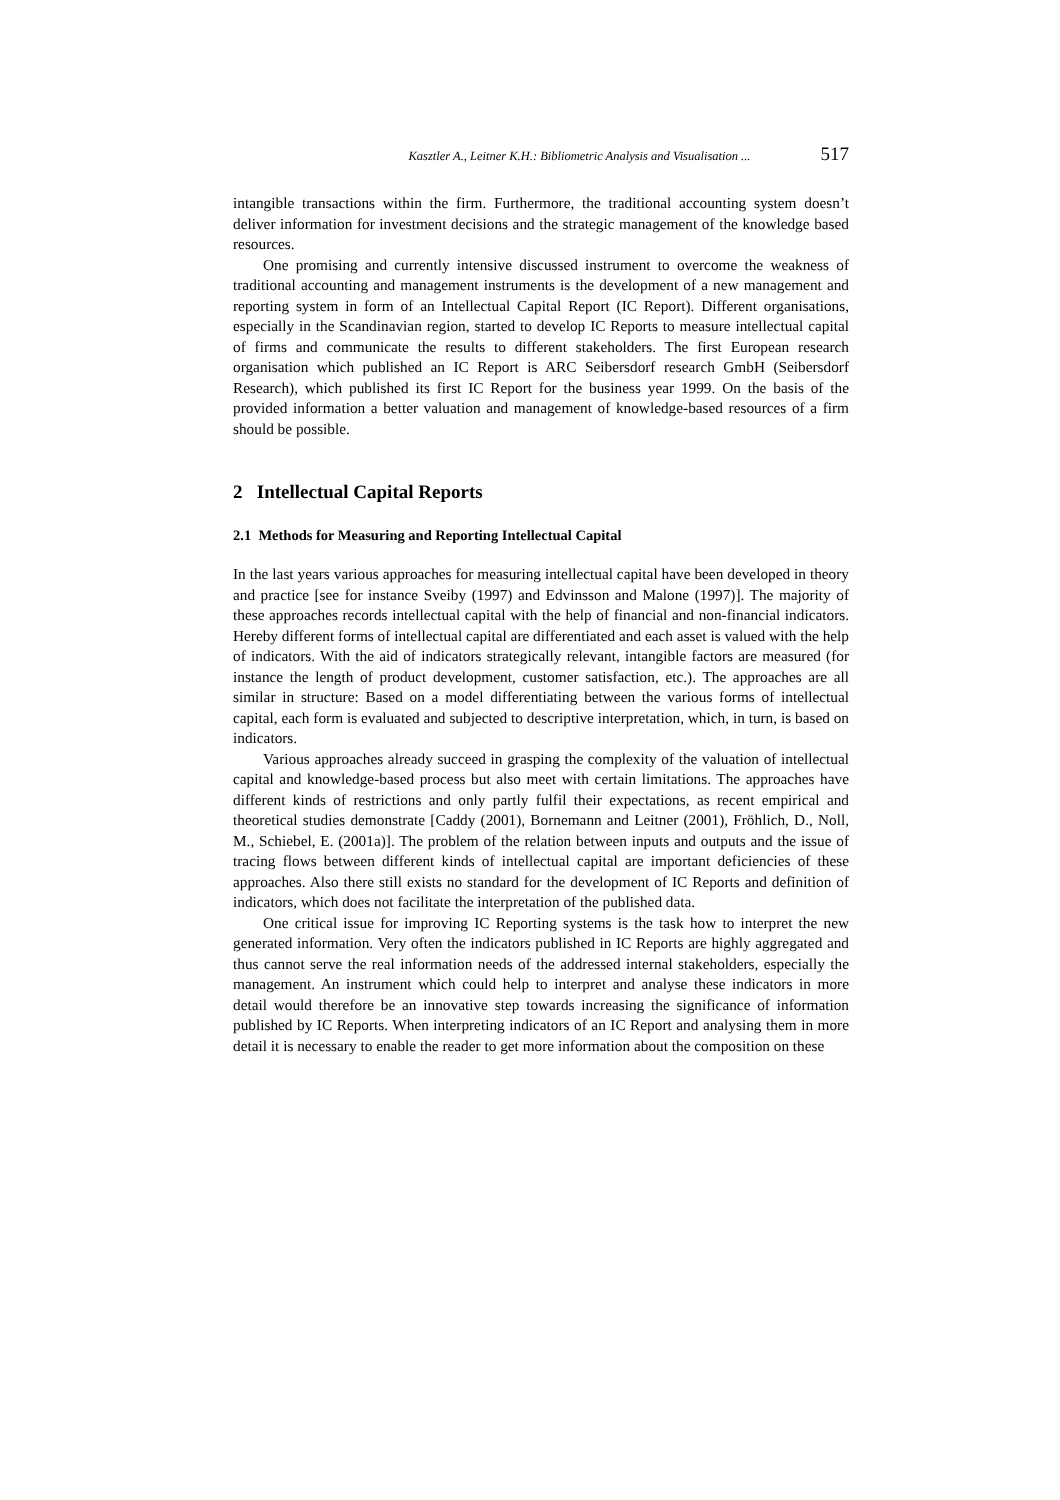Kasztler A., Leitner K.H.: Bibliometric Analysis and Visualisation ... 517
intangible transactions within the firm. Furthermore, the traditional accounting system doesn’t deliver information for investment decisions and the strategic management of the knowledge based resources.
One promising and currently intensive discussed instrument to overcome the weakness of traditional accounting and management instruments is the development of a new management and reporting system in form of an Intellectual Capital Report (IC Report). Different organisations, especially in the Scandinavian region, started to develop IC Reports to measure intellectual capital of firms and communicate the results to different stakeholders. The first European research organisation which published an IC Report is ARC Seibersdorf research GmbH (Seibersdorf Research), which published its first IC Report for the business year 1999. On the basis of the provided information a better valuation and management of knowledge-based resources of a firm should be possible.
2 Intellectual Capital Reports
2.1 Methods for Measuring and Reporting Intellectual Capital
In the last years various approaches for measuring intellectual capital have been developed in theory and practice [see for instance Sveiby (1997) and Edvinsson and Malone (1997)]. The majority of these approaches records intellectual capital with the help of financial and non-financial indicators. Hereby different forms of intellectual capital are differentiated and each asset is valued with the help of indicators. With the aid of indicators strategically relevant, intangible factors are measured (for instance the length of product development, customer satisfaction, etc.). The approaches are all similar in structure: Based on a model differentiating between the various forms of intellectual capital, each form is evaluated and subjected to descriptive interpretation, which, in turn, is based on indicators.
Various approaches already succeed in grasping the complexity of the valuation of intellectual capital and knowledge-based process but also meet with certain limitations. The approaches have different kinds of restrictions and only partly fulfil their expectations, as recent empirical and theoretical studies demonstrate [Caddy (2001), Bornemann and Leitner (2001), Fröhlich, D., Noll, M., Schiebel, E. (2001a)]. The problem of the relation between inputs and outputs and the issue of tracing flows between different kinds of intellectual capital are important deficiencies of these approaches. Also there still exists no standard for the development of IC Reports and definition of indicators, which does not facilitate the interpretation of the published data.
One critical issue for improving IC Reporting systems is the task how to interpret the new generated information. Very often the indicators published in IC Reports are highly aggregated and thus cannot serve the real information needs of the addressed internal stakeholders, especially the management. An instrument which could help to interpret and analyse these indicators in more detail would therefore be an innovative step towards increasing the significance of information published by IC Reports. When interpreting indicators of an IC Report and analysing them in more detail it is necessary to enable the reader to get more information about the composition on these